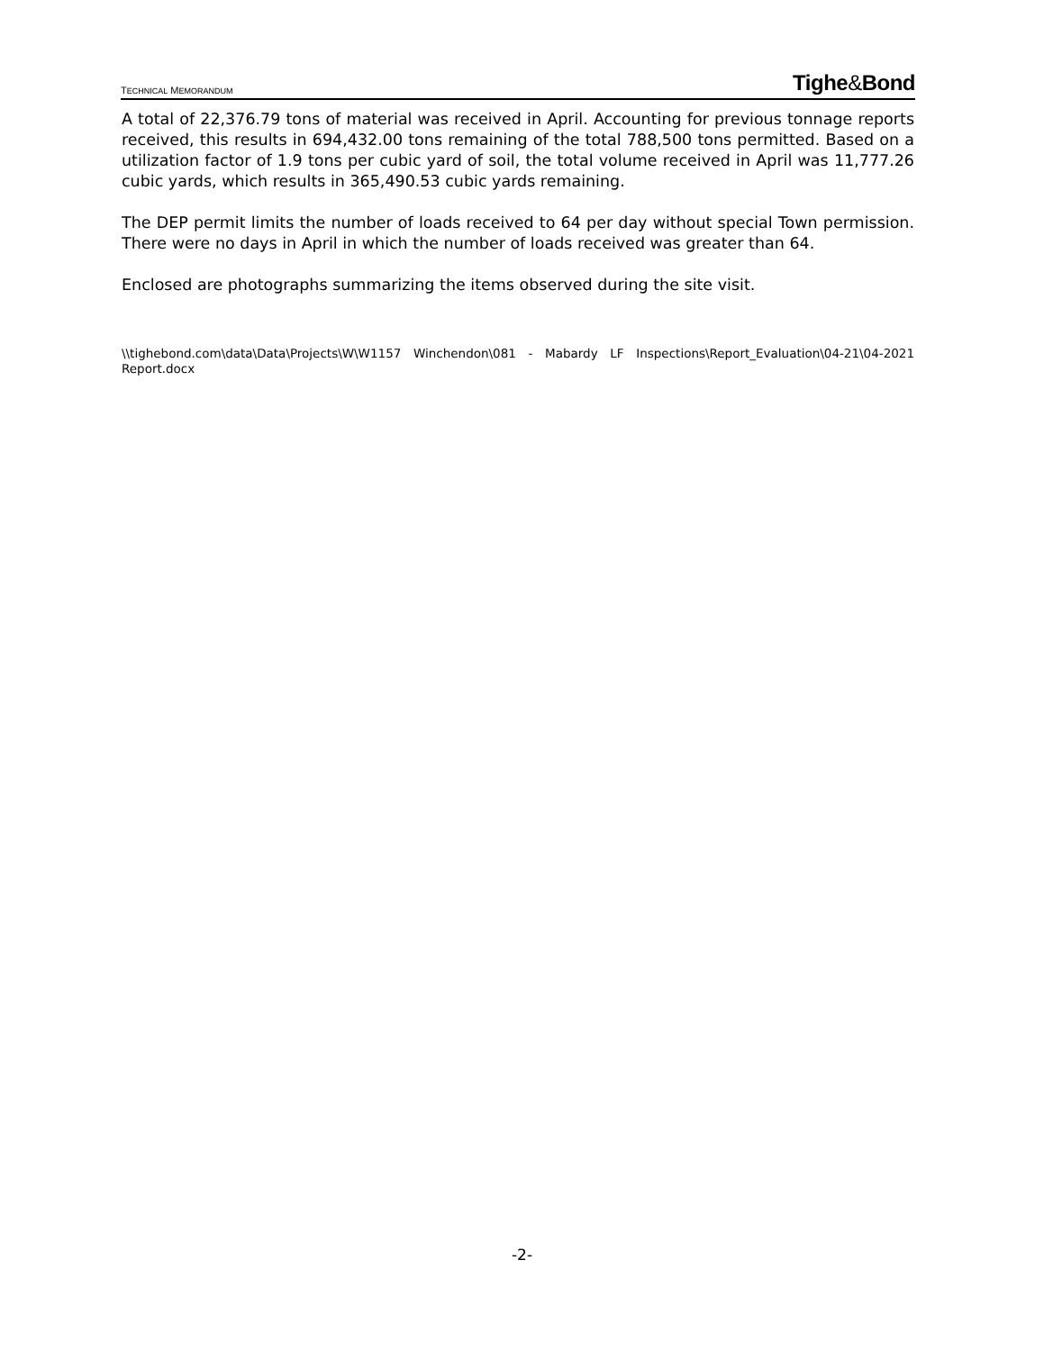TECHNICAL MEMORANDUM
Tighe&Bond
A total of 22,376.79 tons of material was received in April. Accounting for previous tonnage reports received, this results in 694,432.00 tons remaining of the total 788,500 tons permitted. Based on a utilization factor of 1.9 tons per cubic yard of soil, the total volume received in April was 11,777.26 cubic yards, which results in 365,490.53 cubic yards remaining.
The DEP permit limits the number of loads received to 64 per day without special Town permission. There were no days in April in which the number of loads received was greater than 64.
Enclosed are photographs summarizing the items observed during the site visit.
\\tighebond.com\data\Data\Projects\W\W1157 Winchendon\081 - Mabardy LF Inspections\Report_Evaluation\04-21\04-2021 Report.docx
-2-